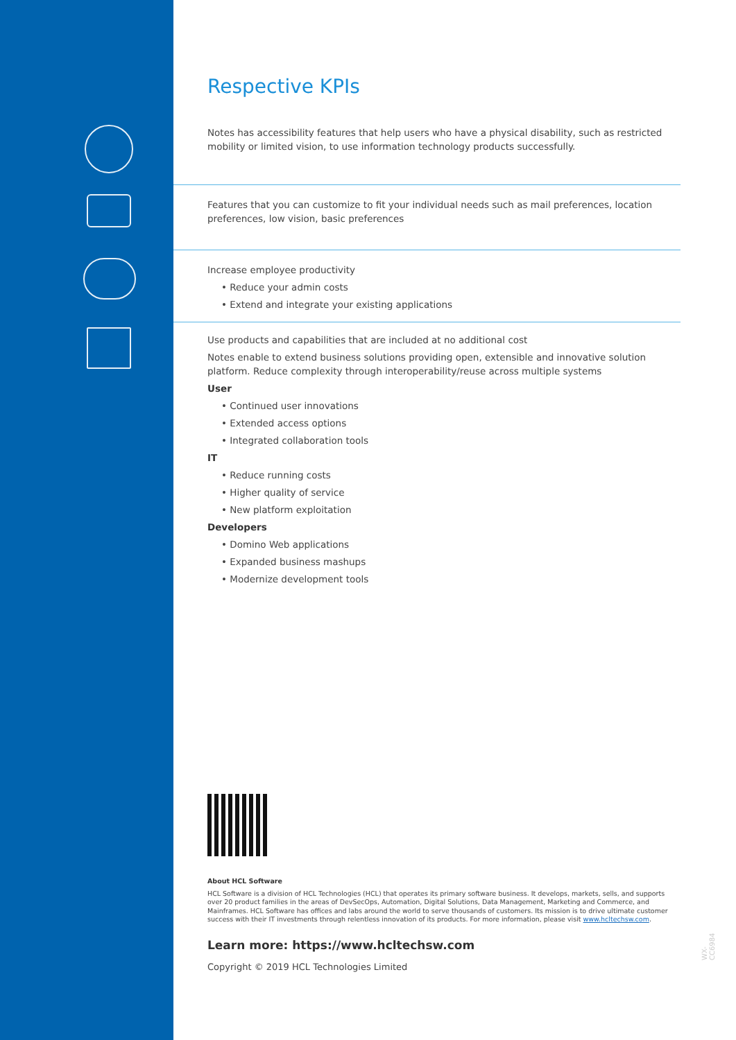Respective KPIs
Notes has accessibility features that help users who have a physical disability, such as restricted mobility or limited vision, to use information technology products successfully.
Features that you can customize to fit your individual needs such as mail preferences, location preferences, low vision, basic preferences
Increase employee productivity
• Reduce your admin costs
• Extend and integrate your existing applications
Use products and capabilities that are included at no additional cost
Notes enable to extend business solutions providing open, extensible and innovative solution platform. Reduce complexity through interoperability/reuse across multiple systems
User
• Continued user innovations
• Extended access options
• Integrated collaboration tools
IT
• Reduce running costs
• Higher quality of service
• New platform exploitation
Developers
• Domino Web applications
• Expanded business mashups
• Modernize development tools
About HCL Software
HCL Software is a division of HCL Technologies (HCL) that operates its primary software business. It develops, markets, sells, and supports over 20 product families in the areas of DevSecOps, Automation, Digital Solutions, Data Management, Marketing and Commerce, and Mainframes. HCL Software has offices and labs around the world to serve thousands of customers. Its mission is to drive ultimate customer success with their IT investments through relentless innovation of its products. For more information, please visit www.hcltechsw.com.
Learn more: https://www.hcltechsw.com
Copyright © 2019 HCL Technologies Limited
WX-CC6984